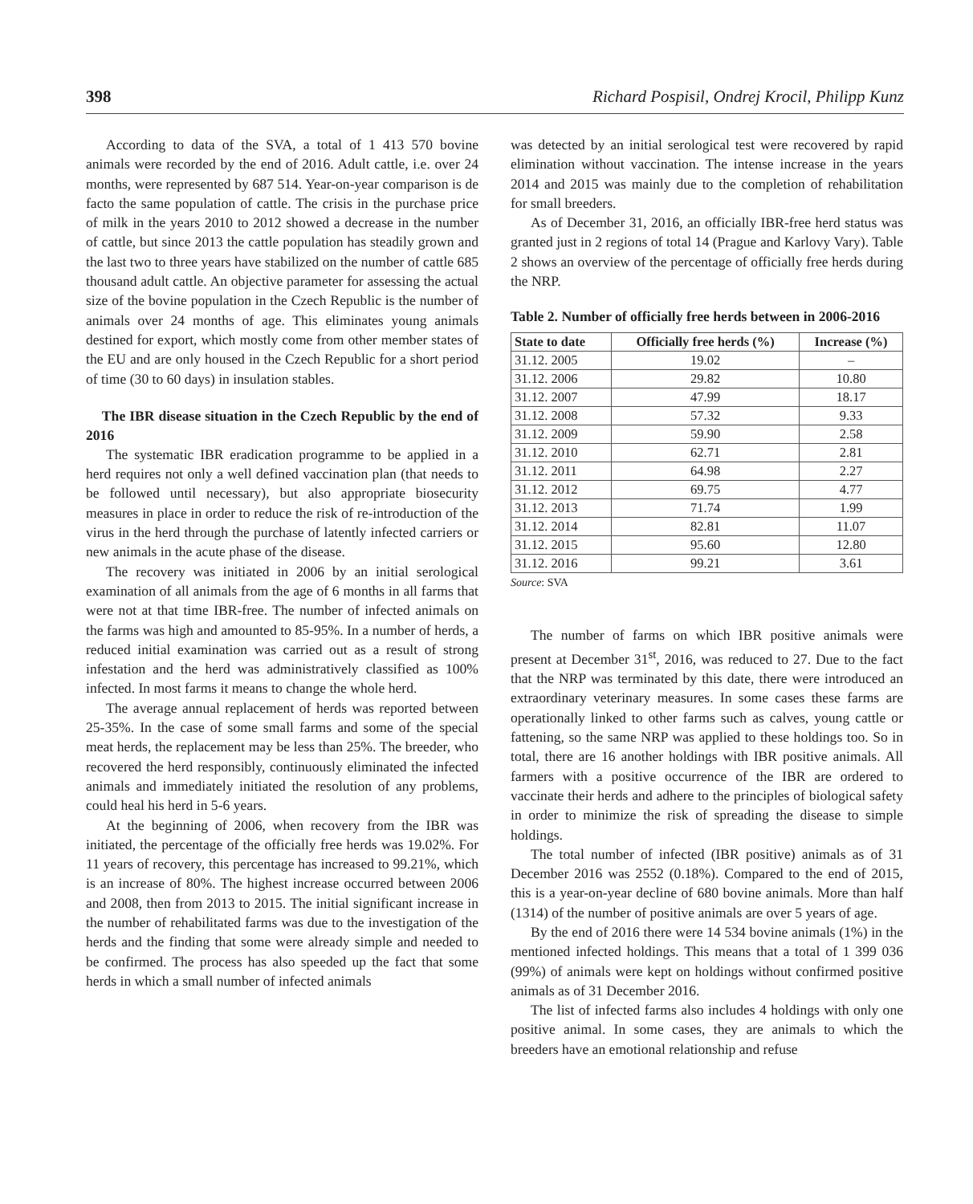398 Richard Pospisil, Ondrej Krocil, Philipp Kunz
According to data of the SVA, a total of 1 413 570 bovine animals were recorded by the end of 2016. Adult cattle, i.e. over 24 months, were represented by 687 514. Year-on-year comparison is de facto the same population of cattle. The crisis in the purchase price of milk in the years 2010 to 2012 showed a decrease in the number of cattle, but since 2013 the cattle population has steadily grown and the last two to three years have stabilized on the number of cattle 685 thousand adult cattle. An objective parameter for assessing the actual size of the bovine population in the Czech Republic is the number of animals over 24 months of age. This eliminates young animals destined for export, which mostly come from other member states of the EU and are only housed in the Czech Republic for a short period of time (30 to 60 days) in insulation stables.
The IBR disease situation in the Czech Republic by the end of 2016
The systematic IBR eradication programme to be applied in a herd requires not only a well defined vaccination plan (that needs to be followed until necessary), but also appropriate biosecurity measures in place in order to reduce the risk of re-introduction of the virus in the herd through the purchase of latently infected carriers or new animals in the acute phase of the disease.
The recovery was initiated in 2006 by an initial serological examination of all animals from the age of 6 months in all farms that were not at that time IBR-free. The number of infected animals on the farms was high and amounted to 85-95%. In a number of herds, a reduced initial examination was carried out as a result of strong infestation and the herd was administratively classified as 100% infected. In most farms it means to change the whole herd.
The average annual replacement of herds was reported between 25-35%. In the case of some small farms and some of the special meat herds, the replacement may be less than 25%. The breeder, who recovered the herd responsibly, continuously eliminated the infected animals and immediately initiated the resolution of any problems, could heal his herd in 5-6 years.
At the beginning of 2006, when recovery from the IBR was initiated, the percentage of the officially free herds was 19.02%. For 11 years of recovery, this percentage has increased to 99.21%, which is an increase of 80%. The highest increase occurred between 2006 and 2008, then from 2013 to 2015. The initial significant increase in the number of rehabilitated farms was due to the investigation of the herds and the finding that some were already simple and needed to be confirmed. The process has also speeded up the fact that some herds in which a small number of infected animals
was detected by an initial serological test were recovered by rapid elimination without vaccination. The intense increase in the years 2014 and 2015 was mainly due to the completion of rehabilitation for small breeders.
As of December 31, 2016, an officially IBR-free herd status was granted just in 2 regions of total 14 (Prague and Karlovy Vary). Table 2 shows an overview of the percentage of officially free herds during the NRP.
Table 2. Number of officially free herds between in 2006-2016
| State to date | Officially free herds (%) | Increase (%) |
| --- | --- | --- |
| 31.12. 2005 | 19.02 | – |
| 31.12. 2006 | 29.82 | 10.80 |
| 31.12. 2007 | 47.99 | 18.17 |
| 31.12. 2008 | 57.32 | 9.33 |
| 31.12. 2009 | 59.90 | 2.58 |
| 31.12. 2010 | 62.71 | 2.81 |
| 31.12. 2011 | 64.98 | 2.27 |
| 31.12. 2012 | 69.75 | 4.77 |
| 31.12. 2013 | 71.74 | 1.99 |
| 31.12. 2014 | 82.81 | 11.07 |
| 31.12. 2015 | 95.60 | 12.80 |
| 31.12. 2016 | 99.21 | 3.61 |
Source: SVA
The number of farms on which IBR positive animals were present at December 31<sup>st</sup>, 2016, was reduced to 27. Due to the fact that the NRP was terminated by this date, there were introduced an extraordinary veterinary measures. In some cases these farms are operationally linked to other farms such as calves, young cattle or fattening, so the same NRP was applied to these holdings too. So in total, there are 16 another holdings with IBR positive animals. All farmers with a positive occurrence of the IBR are ordered to vaccinate their herds and adhere to the principles of biological safety in order to minimize the risk of spreading the disease to simple holdings.
The total number of infected (IBR positive) animals as of 31 December 2016 was 2552 (0.18%). Compared to the end of 2015, this is a year-on-year decline of 680 bovine animals. More than half (1314) of the number of positive animals are over 5 years of age.
By the end of 2016 there were 14 534 bovine animals (1%) in the mentioned infected holdings. This means that a total of 1 399 036 (99%) of animals were kept on holdings without confirmed positive animals as of 31 December 2016.
The list of infected farms also includes 4 holdings with only one positive animal. In some cases, they are animals to which the breeders have an emotional relationship and refuse